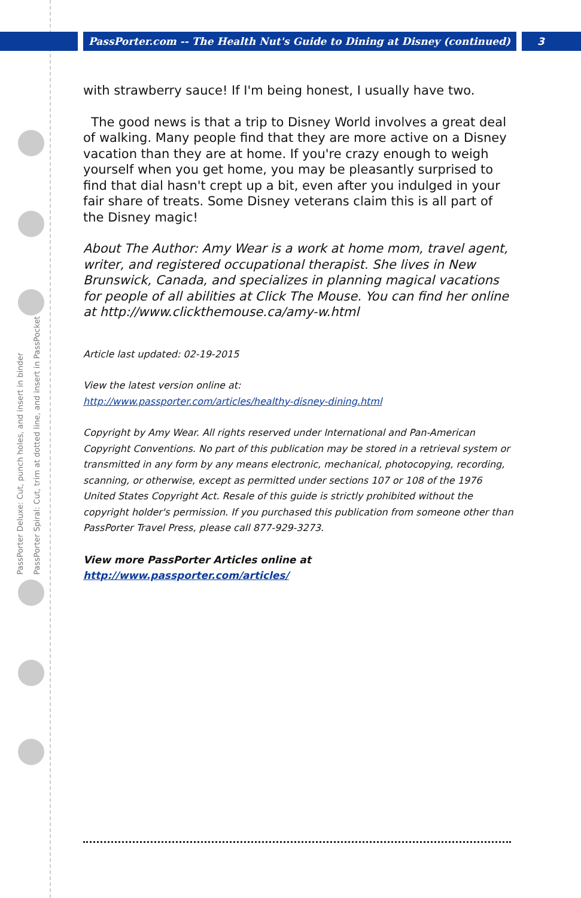PassPorter.com -- The Health Nut's Guide to Dining at Disney (continued)
3
PassPorter Deluxe: Cut, punch holes, and insert in binder
PassPorter Spiral: Cut, trim at dotted line, and insert in PassPocket
with strawberry sauce! If I'm being honest, I usually have two.
The good news is that a trip to Disney World involves a great deal of walking. Many people find that they are more active on a Disney vacation than they are at home. If you're crazy enough to weigh yourself when you get home, you may be pleasantly surprised to find that dial hasn't crept up a bit, even after you indulged in your fair share of treats. Some Disney veterans claim this is all part of the Disney magic!
About The Author: Amy Wear is a work at home mom, travel agent, writer, and registered occupational therapist. She lives in New Brunswick, Canada, and specializes in planning magical vacations for people of all abilities at Click The Mouse. You can find her online at http://www.clickthemouse.ca/amy-w.html
Article last updated: 02-19-2015
View the latest version online at:
http://www.passporter.com/articles/healthy-disney-dining.html
Copyright by Amy Wear. All rights reserved under International and Pan-American Copyright Conventions. No part of this publication may be stored in a retrieval system or transmitted in any form by any means electronic, mechanical, photocopying, recording, scanning, or otherwise, except as permitted under sections 107 or 108 of the 1976 United States Copyright Act. Resale of this guide is strictly prohibited without the copyright holder's permission. If you purchased this publication from someone other than PassPorter Travel Press, please call 877-929-3273.
View more PassPorter Articles online at http://www.passporter.com/articles/